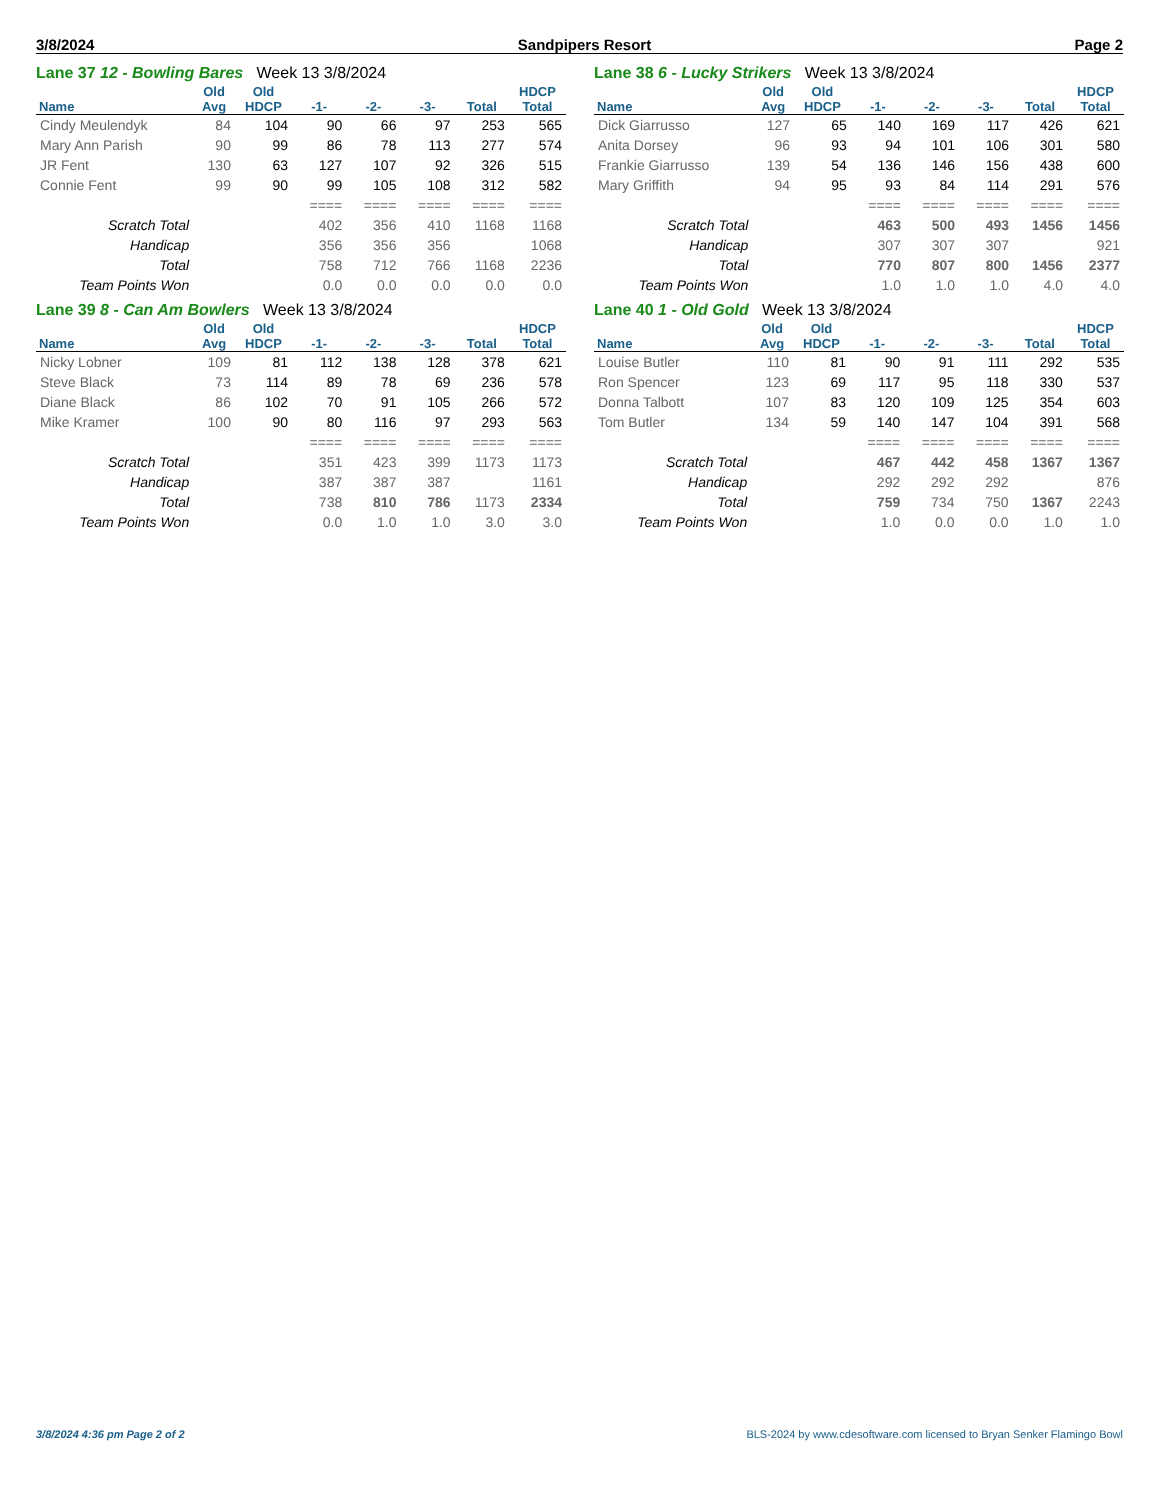3/8/2024 Sandpipers Resort Page 2
Lane 37 12 - Bowling Bares Week 13 3/8/2024
| | Old | Old | | | | | HDCP |
| --- | --- | --- | --- | --- | --- | --- | --- |
| Name | Avg | HDCP | -1- | -2- | -3- | Total | Total |
| Cindy Meulendyk | 84 | 104 | 90 | 66 | 97 | 253 | 565 |
| Mary Ann Parish | 90 | 99 | 86 | 78 | 113 | 277 | 574 |
| JR Fent | 130 | 63 | 127 | 107 | 92 | 326 | 515 |
| Connie Fent | 99 | 90 | 99 | 105 | 108 | 312 | 582 |
| | | | ==== | ==== | ==== | ==== | ==== |
| Scratch Total | | | 402 | 356 | 410 | 1168 | 1168 |
| Handicap | | | 356 | 356 | 356 | | 1068 |
| Total | | | 758 | 712 | 766 | 1168 | 2236 |
| Team Points Won | | | 0.0 | 0.0 | 0.0 | 0.0 | 0.0 |
Lane 38 6 - Lucky Strikers Week 13 3/8/2024
| | Old | Old | | | | | HDCP |
| --- | --- | --- | --- | --- | --- | --- | --- |
| Name | Avg | HDCP | -1- | -2- | -3- | Total | Total |
| Dick Giarrusso | 127 | 65 | 140 | 169 | 117 | 426 | 621 |
| Anita Dorsey | 96 | 93 | 94 | 101 | 106 | 301 | 580 |
| Frankie Giarrusso | 139 | 54 | 136 | 146 | 156 | 438 | 600 |
| Mary Griffith | 94 | 95 | 93 | 84 | 114 | 291 | 576 |
| | | | ==== | ==== | ==== | ==== | ==== |
| Scratch Total | | | 463 | 500 | 493 | 1456 | 1456 |
| Handicap | | | 307 | 307 | 307 | | 921 |
| Total | | | 770 | 807 | 800 | 1456 | 2377 |
| Team Points Won | | | 1.0 | 1.0 | 1.0 | 4.0 | 4.0 |
Lane 39 8 - Can Am Bowlers Week 13 3/8/2024
| | Old | Old | | | | | HDCP |
| --- | --- | --- | --- | --- | --- | --- | --- |
| Name | Avg | HDCP | -1- | -2- | -3- | Total | Total |
| Nicky Lobner | 109 | 81 | 112 | 138 | 128 | 378 | 621 |
| Steve Black | 73 | 114 | 89 | 78 | 69 | 236 | 578 |
| Diane Black | 86 | 102 | 70 | 91 | 105 | 266 | 572 |
| Mike Kramer | 100 | 90 | 80 | 116 | 97 | 293 | 563 |
| | | | ==== | ==== | ==== | ==== | ==== |
| Scratch Total | | | 351 | 423 | 399 | 1173 | 1173 |
| Handicap | | | 387 | 387 | 387 | | 1161 |
| Total | | | 738 | 810 | 786 | 1173 | 2334 |
| Team Points Won | | | 0.0 | 1.0 | 1.0 | 3.0 | 3.0 |
Lane 40 1 - Old Gold Week 13 3/8/2024
| | Old | Old | | | | | HDCP |
| --- | --- | --- | --- | --- | --- | --- | --- |
| Name | Avg | HDCP | -1- | -2- | -3- | Total | Total |
| Louise Butler | 110 | 81 | 90 | 91 | 111 | 292 | 535 |
| Ron Spencer | 123 | 69 | 117 | 95 | 118 | 330 | 537 |
| Donna Talbott | 107 | 83 | 120 | 109 | 125 | 354 | 603 |
| Tom Butler | 134 | 59 | 140 | 147 | 104 | 391 | 568 |
| | | | ==== | ==== | ==== | ==== | ==== |
| Scratch Total | | | 467 | 442 | 458 | 1367 | 1367 |
| Handicap | | | 292 | 292 | 292 | | 876 |
| Total | | | 759 | 734 | 750 | 1367 | 2243 |
| Team Points Won | | | 1.0 | 0.0 | 0.0 | 1.0 | 1.0 |
3/8/2024 4:36 pm Page 2 of 2 BLS-2024 by www.cdesoftware.com licensed to Bryan Senker Flamingo Bowl